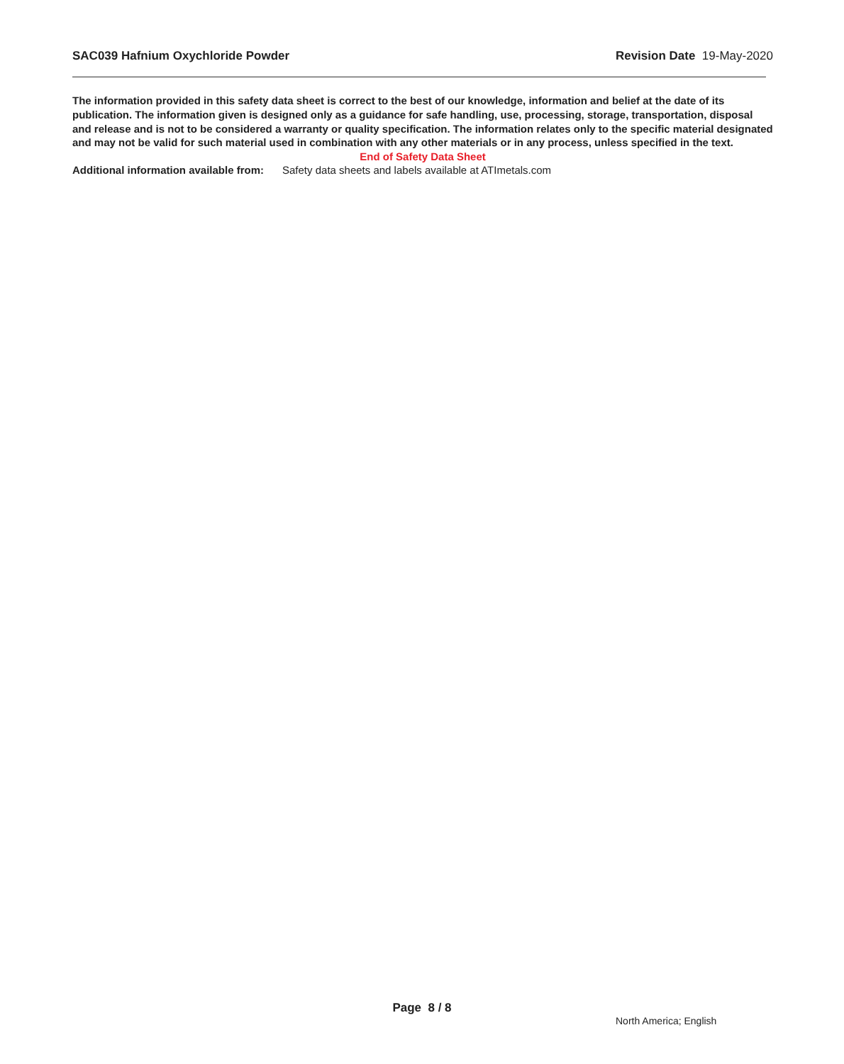SAC039 Hafnium Oxychloride Powder Revision Date 19-May-2020
The information provided in this safety data sheet is correct to the best of our knowledge, information and belief at the date of its publication. The information given is designed only as a guidance for safe handling, use, processing, storage, transportation, disposal and release and is not to be considered a warranty or quality specification. The information relates only to the specific material designated and may not be valid for such material used in combination with any other materials or in any process, unless specified in the text.
End of Safety Data Sheet
Additional information available from:
Safety data sheets and labels available at ATImetals.com
Page 8 / 8
North America; English